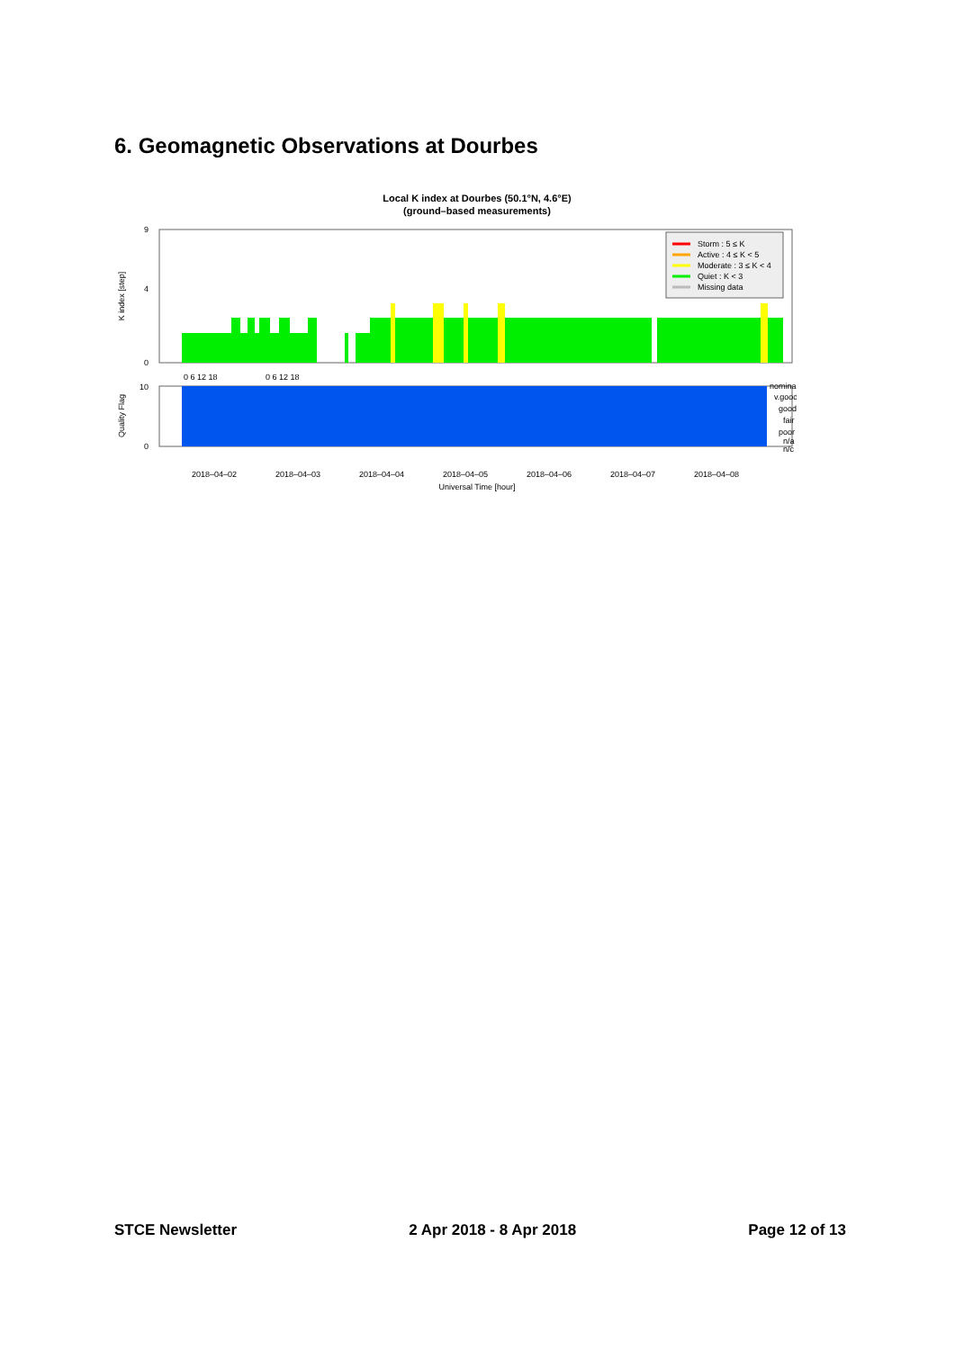6. Geomagnetic Observations at Dourbes
Local K index at Dourbes (50.1°N, 4.6°E)
(ground–based measurements)
Storm : 5 ≤ K
Active : 4 ≤ K < 5
Moderate : 3 ≤ K < 4
Quiet : K < 3
Missing data
9
4
0
K index [step]
0 6 12 18
0 6 12 18
Quality Flag
10
0
nominal
v.good
good
fair
poor
n/a
n/c
2018–04–02
2018–04–03
2018–04–04
2018–04–05
2018–04–06
2018–04–07
2018–04–08
Universal Time [hour]
STCE Newsletter 2 Apr 2018 - 8 Apr 2018 Page 12 of 13